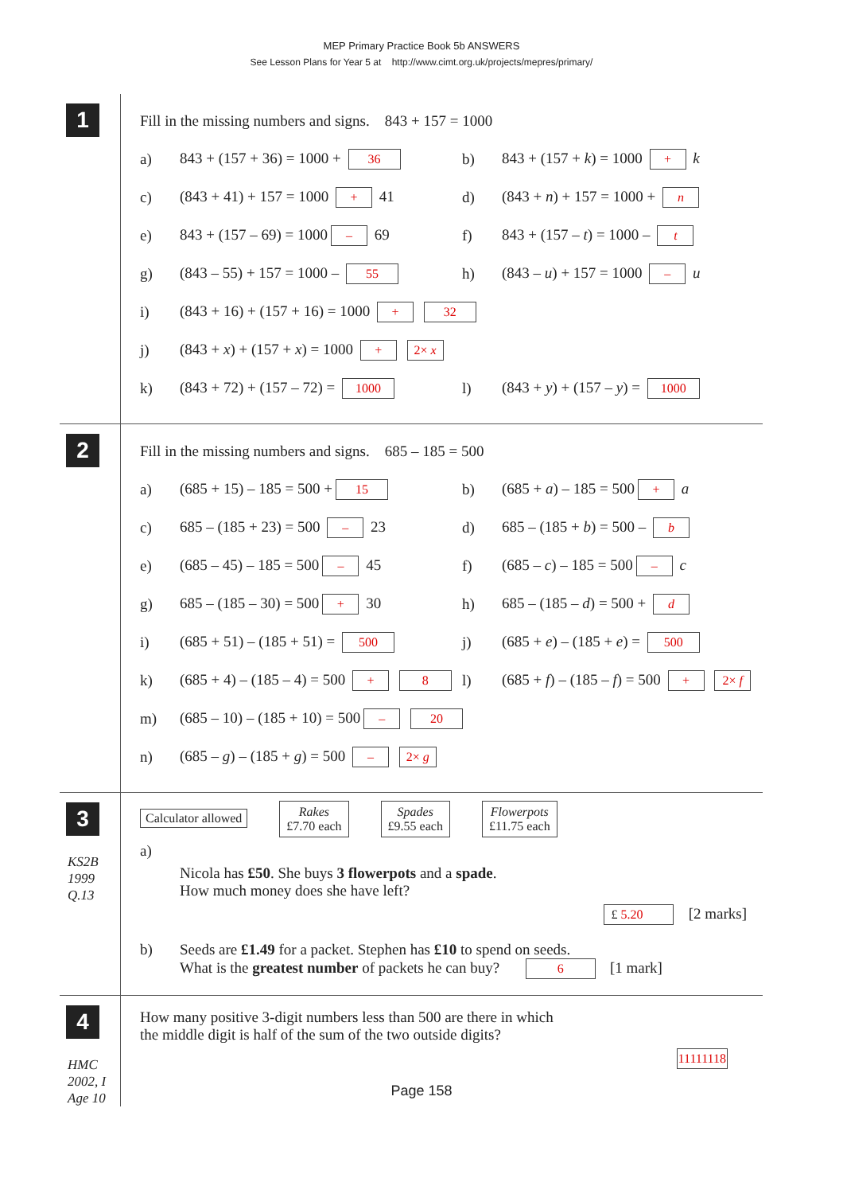MEP Primary Practice Book 5b ANSWERS
See Lesson Plans for Year 5 at http://www.cimt.org.uk/projects/mepres/primary/
1
Fill in the missing numbers and signs. 843 + 157 = 1000
a) 843 + (157 + 36) = 1000 + 36 b) 843 + (157 + k) = 1000 + k
c) (843 + 41) + 157 = 1000 + 41 d) (843 + n) + 157 = 1000 + n
e) 843 + (157 – 69) = 1000 – 69 f) 843 + (157 – t) = 1000 – t
g) (843 – 55) + 157 = 1000 – 55 h) (843 – u) + 157 = 1000 – u
i) (843 + 16) + (157 + 16) = 1000 + 32
j) (843 + x) + (157 + x) = 1000 + 2× x
k) (843 + 72) + (157 – 72) = 1000 l) (843 + y) + (157 – y) = 1000
2
Fill in the missing numbers and signs. 685 – 185 = 500
a) (685 + 15) – 185 = 500 + 15 b) (685 + a) – 185 = 500 + a
c) 685 – (185 + 23) = 500 – 23 d) 685 – (185 + b) = 500 – b
e) (685 – 45) – 185 = 500 – 45 f) (685 – c) – 185 = 500 – c
g) 685 – (185 – 30) = 500 + 30 h) 685 – (185 – d) = 500 + d
i) (685 + 51) – (185 + 51) = 500 j) (685 + e) – (185 + e) = 500
k) (685 + 4) – (185 – 4) = 500 + 8 l) (685 + f) – (185 – f) = 500 + 2× f
m) (685 – 10) – (185 + 10) = 500 – 20
n) (685 – g) – (185 + g) = 500 – 2× g
3
KS2B
1999
Q.13
Calculator allowed Rakes
£7.70 each Spades
£9.55 each Flowerpots
£11.75 each
a)
Nicola has £50. She buys 3 flowerpots and a spade.
How much money does she have left?
£ 5.20 [2 marks]
b) Seeds are £1.49 for a packet. Stephen has £10 to spend on seeds.
What is the greatest number of packets he can buy? 6 [1 mark]
4
HMC
2002, I
Age 10
How many positive 3-digit numbers less than 500 are there in which
the middle digit is half of the sum of the two outside digits?
11111118
Page 158